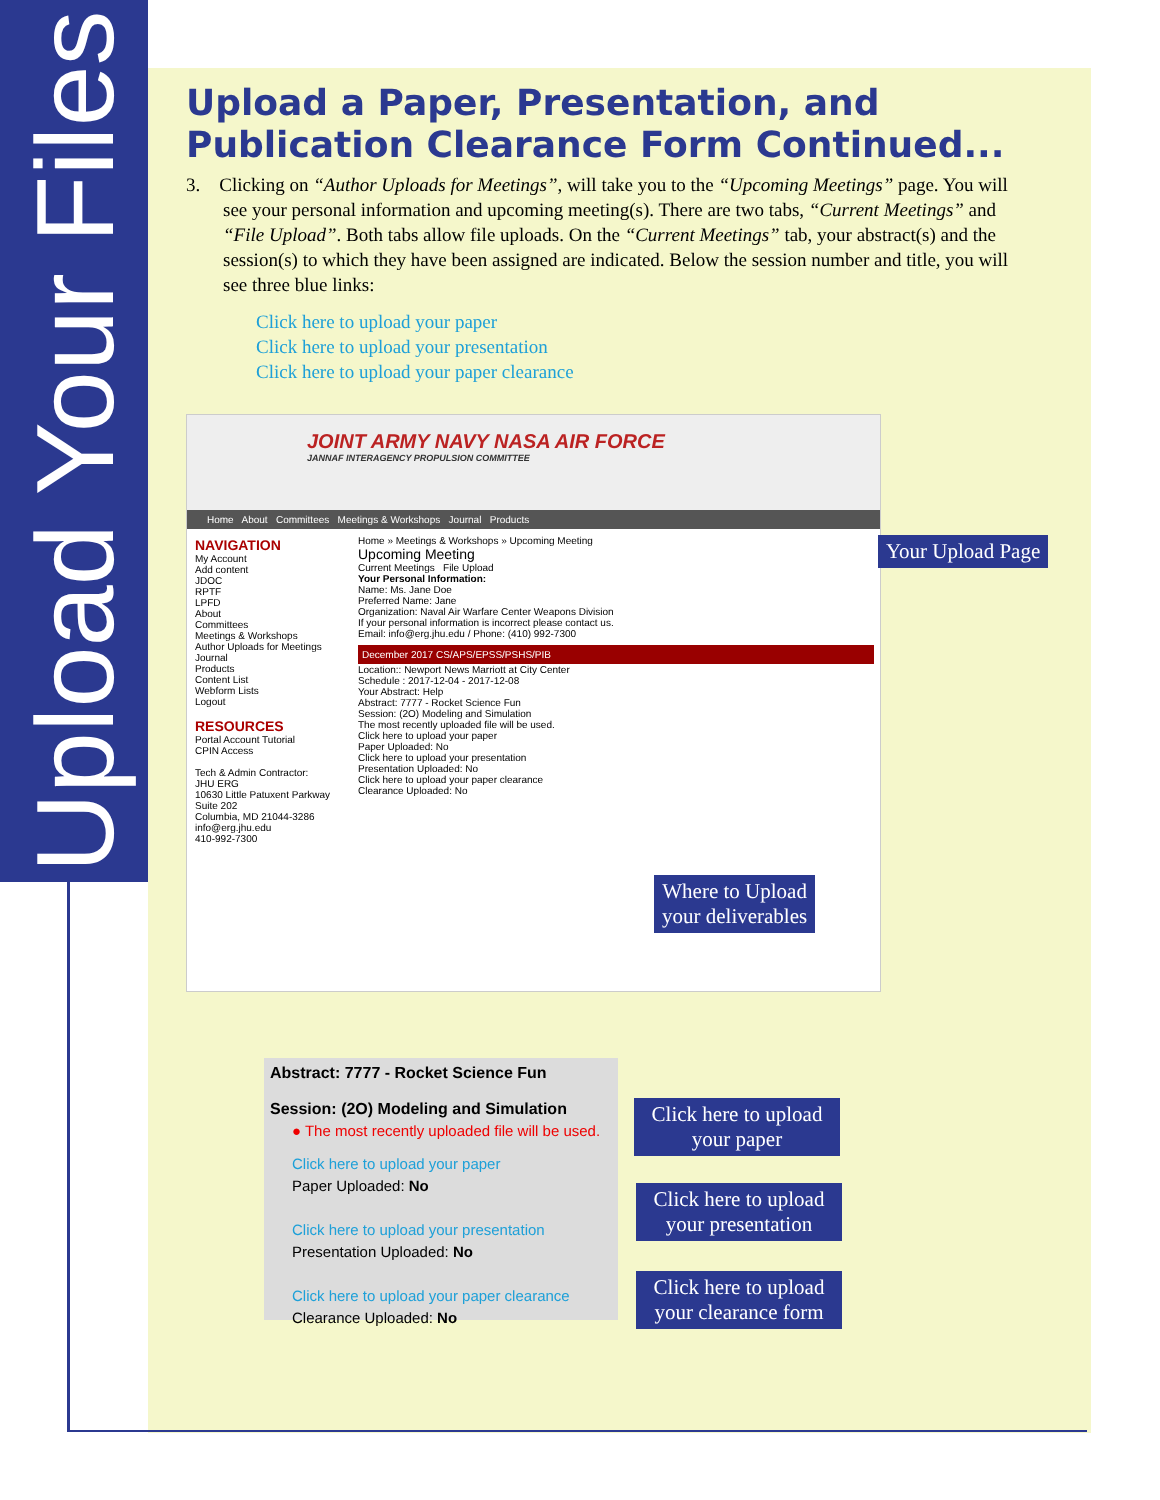Upload Your Files
Upload a Paper, Presentation, and Publication Clearance Form Continued...
3. Clicking on “Author Uploads for Meetings”, will take you to the “Upcoming Meetings” page. You will see your personal information and upcoming meeting(s). There are two tabs, “Current Meetings” and “File Upload”. Both tabs allow file uploads. On the “Current Meetings” tab, your abstract(s) and the session(s) to which they have been assigned are indicated. Below the session number and title, you will see three blue links:
Click here to upload your paper
Click here to upload your presentation
Click here to upload your paper clearance
JOINT ARMY NAVY NASA AIR FORCE
JANNAF INTERAGENCY PROPULSION COMMITTEE
Home About Committees Meetings & Workshops Journal Products
NAVIGATION
My Account
Add content
JDOC
RPTF
LPFD
About
Committees
Meetings & Workshops
Author Uploads for Meetings
Journal
Products
Content List
Webform Lists
Logout
RESOURCES
Portal Account Tutorial
CPIN Access
Tech & Admin Contractor:
JHU ERG
10630 Little Patuxent Parkway
Suite 202
Columbia, MD 21044-3286
info@erg.jhu.edu
410-992-7300
Home » Meetings & Workshops » Upcoming Meeting
Upcoming Meeting
Current Meetings File Upload
Your Personal Information:
Name: Ms. Jane Doe
Preferred Name: Jane
Organization: Naval Air Warfare Center Weapons Division
If your personal information is incorrect please contact us.
Email: info@erg.jhu.edu / Phone: (410) 992-7300
December 2017 CS/APS/EPSS/PSHS/PIB
Location:: Newport News Marriott at City Center
Schedule : 2017-12-04 - 2017-12-08
Your Abstract: Help
Abstract: 7777 - Rocket Science Fun
Session: (2O) Modeling and Simulation
The most recently uploaded file will be used.
Click here to upload your paper
Paper Uploaded: No
Click here to upload your presentation
Presentation Uploaded: No
Click here to upload your paper clearance
Clearance Uploaded: No
Your Upload Page
Where to Upload
your deliverables
Abstract: 7777 - Rocket Science Fun
Session: (2O) Modeling and Simulation
● The most recently uploaded file will be used.
Click here to upload your paper
Paper Uploaded: No
Click here to upload your presentation
Presentation Uploaded: No
Click here to upload your paper clearance
Clearance Uploaded: No
Click here to upload your paper
Click here to upload your presentation
Click here to upload your clearance form